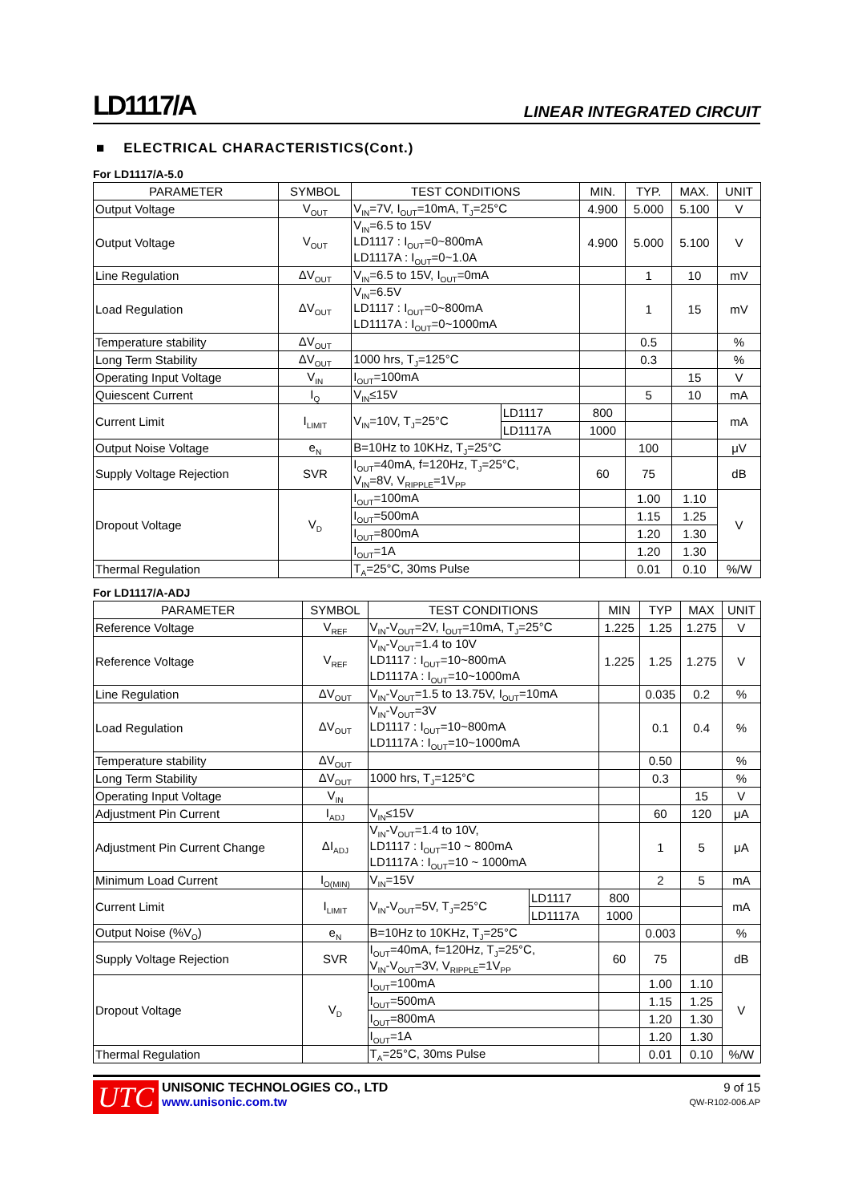LD1117/A
LINEAR INTEGRATED CIRCUIT
■ ELECTRICAL CHARACTERISTICS(Cont.)
For LD1117/A-5.0
| PARAMETER | SYMBOL | TEST CONDITIONS | | MIN. | TYP. | MAX. | UNIT |
| --- | --- | --- | --- | --- | --- | --- | --- |
| Output Voltage | V<sub>OUT</sub> | V<sub>IN</sub>=7V, I<sub>OUT</sub>=10mA, T<sub>J</sub>=25°C | | 4.900 | 5.000 | 5.100 | V |
| Output Voltage | V<sub>OUT</sub> | V<sub>IN</sub>=6.5 to 15V LD1117 : I<sub>OUT</sub>=0~800mA LD1117A : I<sub>OUT</sub>=0~1.0A | | 4.900 | 5.000 | 5.100 | V |
| Line Regulation | ΔV<sub>OUT</sub> | V<sub>IN</sub>=6.5 to 15V, I<sub>OUT</sub>=0mA | | | 1 | 10 | mV |
| Load Regulation | ΔV<sub>OUT</sub> | V<sub>IN</sub>=6.5V LD1117 : I<sub>OUT</sub>=0~800mA LD1117A : I<sub>OUT</sub>=0~1000mA | | | 1 | 15 | mV |
| Temperature stability | ΔV<sub>OUT</sub> | | | | 0.5 | | % |
| Long Term Stability | ΔV<sub>OUT</sub> | 1000 hrs, T<sub>J</sub>=125°C | | | 0.3 | | % |
| Operating Input Voltage | V<sub>IN</sub> | I<sub>OUT</sub>=100mA | | | | 15 | V |
| Quiescent Current | I<sub>Q</sub> | V<sub>IN</sub>≤15V | | | 5 | 10 | mA |
| Current Limit | I<sub>LIMIT</sub> | V<sub>IN</sub>=10V, T<sub>J</sub>=25°C | LD1117 | 800 | | | mA |
| | | | LD1117A | 1000 | | | |
| Output Noise Voltage | e<sub>N</sub> | B=10Hz to 10KHz, T<sub>J</sub>=25°C | | | 100 | | μV |
| Supply Voltage Rejection | SVR | I<sub>OUT</sub>=40mA, f=120Hz, T<sub>J</sub>=25°C, V<sub>IN</sub>=8V, V<sub>RIPPLE</sub>=1V<sub>PP</sub> | | 60 | 75 | | dB |
| Dropout Voltage | V<sub>D</sub> | I<sub>OUT</sub>=100mA | | | 1.00 | 1.10 | V |
| | | I<sub>OUT</sub>=500mA | | | 1.15 | 1.25 | |
| | | I<sub>OUT</sub>=800mA | | | 1.20 | 1.30 | |
| | | I<sub>OUT</sub>=1A | | | 1.20 | 1.30 | |
| Thermal Regulation | | T<sub>A</sub>=25°C, 30ms Pulse | | | 0.01 | 0.10 | %/W |
For LD1117/A-ADJ
| PARAMETER | SYMBOL | TEST CONDITIONS | | MIN | TYP | MAX | UNIT |
| --- | --- | --- | --- | --- | --- | --- | --- |
| Reference Voltage | V<sub>REF</sub> | V<sub>IN</sub>-V<sub>OUT</sub>=2V, I<sub>OUT</sub>=10mA, T<sub>J</sub>=25°C | | 1.225 | 1.25 | 1.275 | V |
| Reference Voltage | V<sub>REF</sub> | V<sub>IN</sub>-V<sub>OUT</sub>=1.4 to 10V LD1117 : I<sub>OUT</sub>=10~800mA LD1117A : I<sub>OUT</sub>=10~1000mA | | 1.225 | 1.25 | 1.275 | V |
| Line Regulation | ΔV<sub>OUT</sub> | V<sub>IN</sub>-V<sub>OUT</sub>=1.5 to 13.75V, I<sub>OUT</sub>=10mA | | | 0.035 | 0.2 | % |
| Load Regulation | ΔV<sub>OUT</sub> | V<sub>IN</sub>-V<sub>OUT</sub>=3V LD1117 : I<sub>OUT</sub>=10~800mA LD1117A : I<sub>OUT</sub>=10~1000mA | | | 0.1 | 0.4 | % |
| Temperature stability | ΔV<sub>OUT</sub> | | | | 0.50 | | % |
| Long Term Stability | ΔV<sub>OUT</sub> | 1000 hrs, T<sub>J</sub>=125°C | | | 0.3 | | % |
| Operating Input Voltage | V<sub>IN</sub> | | | | | 15 | V |
| Adjustment Pin Current | I<sub>ADJ</sub> | V<sub>IN</sub>≤15V | | | 60 | 120 | μA |
| Adjustment Pin Current Change | ΔI<sub>ADJ</sub> | V<sub>IN</sub>-V<sub>OUT</sub>=1.4 to 10V, LD1117 : I<sub>OUT</sub>=10 ~ 800mA LD1117A : I<sub>OUT</sub>=10 ~ 1000mA | | | 1 | 5 | μA |
| Minimum Load Current | I<sub>O(MIN)</sub> | V<sub>IN</sub>=15V | | | 2 | 5 | mA |
| Current Limit | I<sub>LIMIT</sub> | V<sub>IN</sub>-V<sub>OUT</sub>=5V, T<sub>J</sub>=25°C | LD1117 | 800 | | | mA |
| | | | LD1117A | 1000 | | | |
| Output Noise (%V<sub>O</sub>) | e<sub>N</sub> | B=10Hz to 10KHz, T<sub>J</sub>=25°C | | | 0.003 | | % |
| Supply Voltage Rejection | SVR | I<sub>OUT</sub>=40mA, f=120Hz, T<sub>J</sub>=25°C, V<sub>IN</sub>-V<sub>OUT</sub>=3V, V<sub>RIPPLE</sub>=1V<sub>PP</sub> | | 60 | 75 | | dB |
| Dropout Voltage | V<sub>D</sub> | I<sub>OUT</sub>=100mA | | | 1.00 | 1.10 | V |
| | | I<sub>OUT</sub>=500mA | | | 1.15 | 1.25 | |
| | | I<sub>OUT</sub>=800mA | | | 1.20 | 1.30 | |
| | | I<sub>OUT</sub>=1A | | | 1.20 | 1.30 | |
| Thermal Regulation | | T<sub>A</sub>=25°C, 30ms Pulse | | | 0.01 | 0.10 | %/W |
UTC
UNISONIC TECHNOLOGIES CO., LTD
www.unisonic.com.tw
9 of 15
QW-R102-006.AP